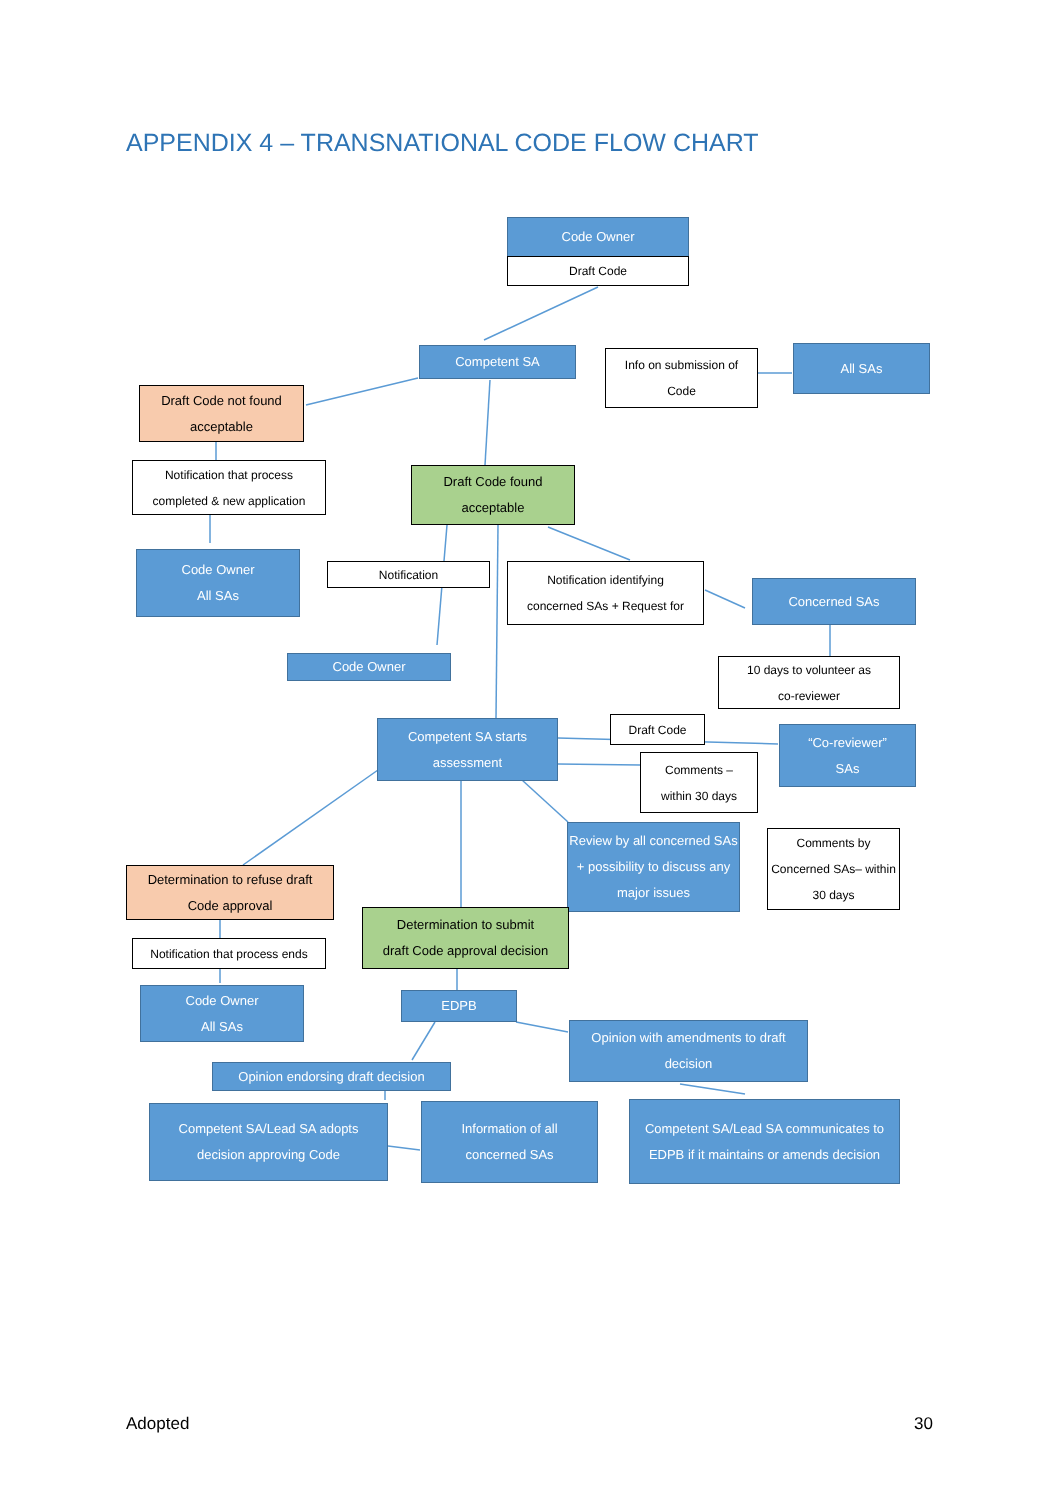APPENDIX 4 – TRANSNATIONAL CODE FLOW CHART
Code Owner
Draft Code
Competent SA
Info on submission of
Code
All SAs
Draft Code not found
acceptable
Notification that process
completed & new application
Draft Code found
acceptable
Code Owner
All SAs
Notification
Notification identifying
concerned SAs + Request for
Concerned SAs
Code Owner
10 days to volunteer as
co-reviewer
Competent SA starts
assessment
Draft Code
“Co-reviewer”
SAs
Comments –
within 30 days
Review by all concerned SAs + possibility to discuss any major issues
Comments by Concerned SAs– within 30 days
Determination to refuse draft
Code approval
Determination to submit
draft Code approval decision
Notification that process ends
Code Owner
All SAs
EDPB
Opinion with amendments to draft
decision
Opinion endorsing draft decision
Competent SA/Lead SA adopts
decision approving Code
Information of all
concerned SAs
Competent SA/Lead SA communicates to EDPB if it maintains or amends decision
Adopted 30